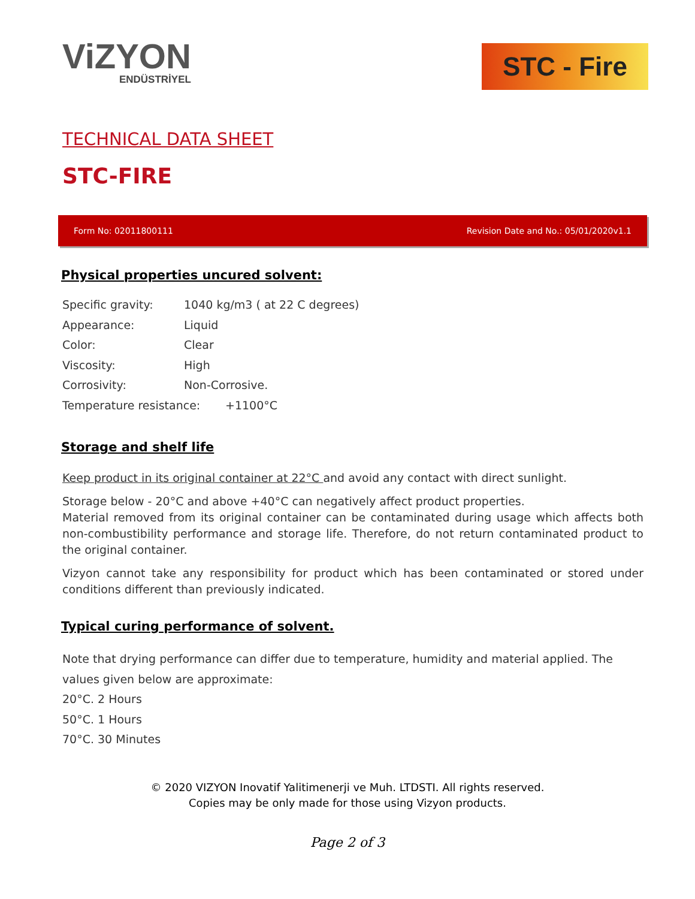ViZYON
ENDÜSTRİYEL
STC - Fire
TECHNICAL DATA SHEET
STC-FIRE
Form No: 02011800111 Revision Date and No.: 05/01/2020v1.1
Physical properties uncured solvent:
Specific gravity: 1040 kg/m3 ( at 22 C degrees)
Appearance: Liquid
Color: Clear
Viscosity: High
Corrosivity: Non-Corrosive.
Temperature resistance: +1100°C
Storage and shelf life
Keep product in its original container at 22°C and avoid any contact with direct sunlight.
Storage below - 20°C and above +40°C can negatively affect product properties.
Material removed from its original container can be contaminated during usage which affects both non-combustibility performance and storage life. Therefore, do not return contaminated product to the original container.
Vizyon cannot take any responsibility for product which has been contaminated or stored under conditions different than previously indicated.
Typical curing performance of solvent.
Note that drying performance can differ due to temperature, humidity and material applied. The values given below are approximate:
20°C. 2 Hours
50°C. 1 Hours
70°C. 30 Minutes
© 2020 VIZYON Inovatif Yalitimenerji ve Muh. LTDSTI. All rights reserved.
Copies may be only made for those using Vizyon products.
Page 2 of 3